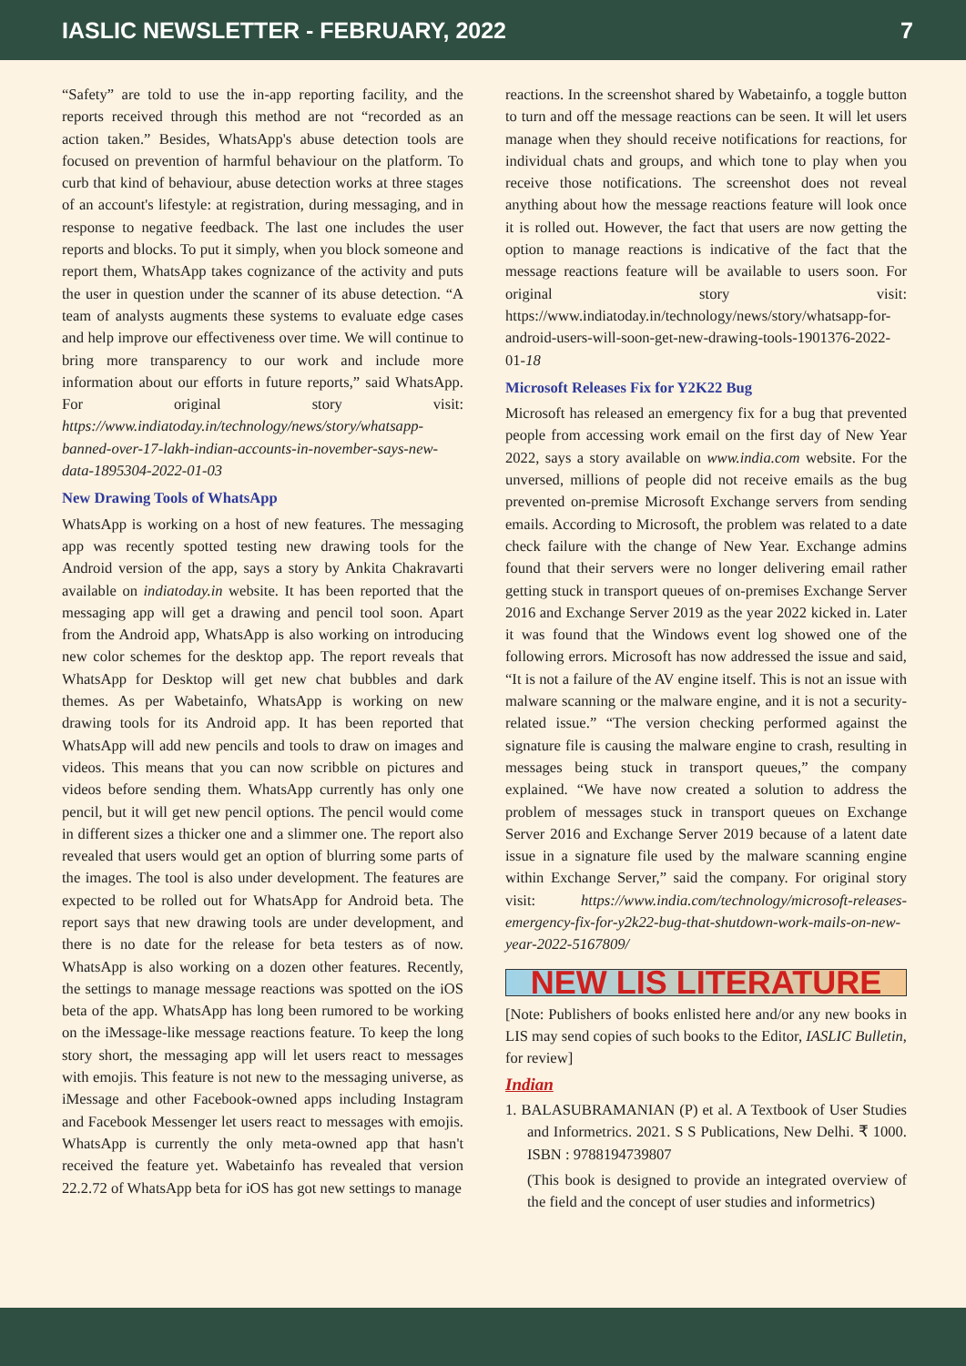IASLIC NEWSLETTER - FEBRUARY, 2022 7
“Safety” are told to use the in-app reporting facility, and the reports received through this method are not “recorded as an action taken.” Besides, WhatsApp's abuse detection tools are focused on prevention of harmful behaviour on the platform. To curb that kind of behaviour, abuse detection works at three stages of an account's lifestyle: at registration, during messaging, and in response to negative feedback. The last one includes the user reports and blocks. To put it simply, when you block someone and report them, WhatsApp takes cognizance of the activity and puts the user in question under the scanner of its abuse detection. “A team of analysts augments these systems to evaluate edge cases and help improve our effectiveness over time. We will continue to bring more transparency to our work and include more information about our efforts in future reports,” said WhatsApp. For original story visit: https://www.indiatoday.in/technology/news/story/whatsapp-banned-over-17-lakh-indian-accounts-in-november-says-new-data-1895304-2022-01-03
New Drawing Tools of WhatsApp
WhatsApp is working on a host of new features. The messaging app was recently spotted testing new drawing tools for the Android version of the app, says a story by Ankita Chakravarti available on indiatoday.in website. It has been reported that the messaging app will get a drawing and pencil tool soon. Apart from the Android app, WhatsApp is also working on introducing new color schemes for the desktop app. The report reveals that WhatsApp for Desktop will get new chat bubbles and dark themes. As per Wabetainfo, WhatsApp is working on new drawing tools for its Android app. It has been reported that WhatsApp will add new pencils and tools to draw on images and videos. This means that you can now scribble on pictures and videos before sending them. WhatsApp currently has only one pencil, but it will get new pencil options. The pencil would come in different sizes a thicker one and a slimmer one. The report also revealed that users would get an option of blurring some parts of the images. The tool is also under development. The features are expected to be rolled out for WhatsApp for Android beta. The report says that new drawing tools are under development, and there is no date for the release for beta testers as of now. WhatsApp is also working on a dozen other features. Recently, the settings to manage message reactions was spotted on the iOS beta of the app. WhatsApp has long been rumored to be working on the iMessage-like message reactions feature. To keep the long story short, the messaging app will let users react to messages with emojis. This feature is not new to the messaging universe, as iMessage and other Facebook-owned apps including Instagram and Facebook Messenger let users react to messages with emojis. WhatsApp is currently the only meta-owned app that hasn't received the feature yet. Wabetainfo has revealed that version 22.2.72 of WhatsApp beta for iOS has got new settings to manage
reactions. In the screenshot shared by Wabetainfo, a toggle button to turn and off the message reactions can be seen. It will let users manage when they should receive notifications for reactions, for individual chats and groups, and which tone to play when you receive those notifications. The screenshot does not reveal anything about how the message reactions feature will look once it is rolled out. However, the fact that users are now getting the option to manage reactions is indicative of the fact that the message reactions feature will be available to users soon. For original story visit: https://www.indiatoday.in/technology/news/story/whatsapp-for-android-users-will-soon-get-new-drawing-tools-1901376-2022-01-18
Microsoft Releases Fix for Y2K22 Bug
Microsoft has released an emergency fix for a bug that prevented people from accessing work email on the first day of New Year 2022, says a story available on www.india.com website. For the unversed, millions of people did not receive emails as the bug prevented on-premise Microsoft Exchange servers from sending emails. According to Microsoft, the problem was related to a date check failure with the change of New Year. Exchange admins found that their servers were no longer delivering email rather getting stuck in transport queues of on-premises Exchange Server 2016 and Exchange Server 2019 as the year 2022 kicked in. Later it was found that the Windows event log showed one of the following errors. Microsoft has now addressed the issue and said, “It is not a failure of the AV engine itself. This is not an issue with malware scanning or the malware engine, and it is not a security-related issue.” “The version checking performed against the signature file is causing the malware engine to crash, resulting in messages being stuck in transport queues,” the company explained. “We have now created a solution to address the problem of messages stuck in transport queues on Exchange Server 2016 and Exchange Server 2019 because of a latent date issue in a signature file used by the malware scanning engine within Exchange Server,” said the company. For original story visit: https://www.india.com/technology/microsoft-releases-emergency-fix-for-y2k22-bug-that-shutdown-work-mails-on-new-year-2022-5167809/
NEW LIS LITERATURE
[Note: Publishers of books enlisted here and/or any new books in LIS may send copies of such books to the Editor, IASLIC Bulletin, for review]
Indian
1. BALASUBRAMANIAN (P) et al. A Textbook of User Studies and Informetrics. 2021. S S Publications, New Delhi. ₹ 1000. ISBN : 9788194739807
(This book is designed to provide an integrated overview of the field and the concept of user studies and informetrics)